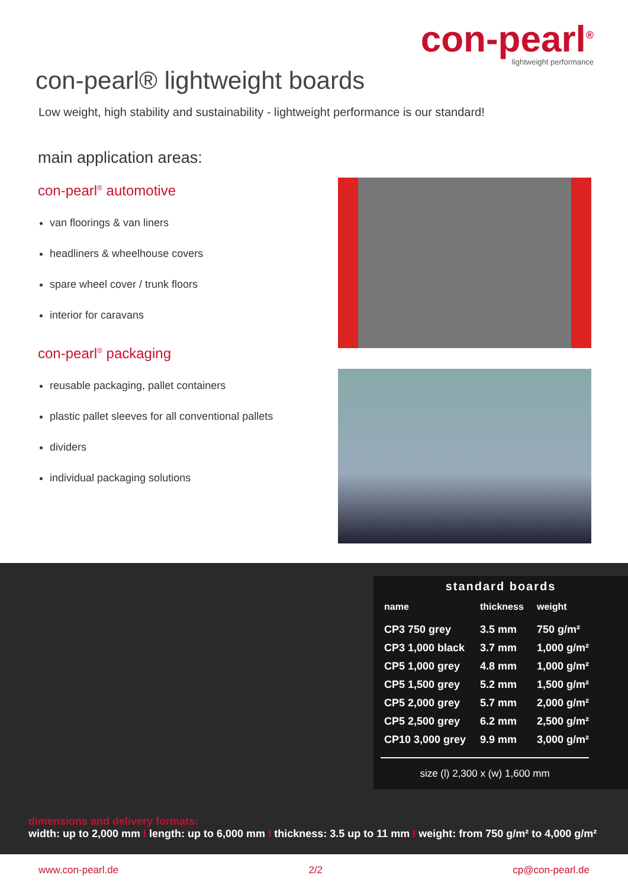con-pearl<sup>®</sup>
lightweight performance
con-pearl® lightweight boards
Low weight, high stability and sustainability - lightweight performance is our standard!
main application areas:
con-pearl<sup>®</sup> automotive
van floorings & van liners
headliners & wheelhouse covers
spare wheel cover / trunk floors
interior for caravans
con-pearl<sup>®</sup> packaging
reusable packaging, pallet containers
plastic pallet sleeves for all conventional pallets
dividers
individual packaging solutions
standard boards
| name | thickness | weight |
| --- | --- | --- |
| CP3 750 grey | 3.5 mm | 750 g/m² |
| CP3 1,000 black | 3.7 mm | 1,000 g/m² |
| CP5 1,000 grey | 4.8 mm | 1,000 g/m² |
| CP5 1,500 grey | 5.2 mm | 1,500 g/m² |
| CP5 2,000 grey | 5.7 mm | 2,000 g/m² |
| CP5 2,500 grey | 6.2 mm | 2,500 g/m² |
| CP10 3,000 grey | 9.9 mm | 3,000 g/m² |
size (l) 2,300 x (w) 1,600 mm
dimensions and delivery formats:
width: up to 2,000 mm I length: up to 6,000 mm I thickness: 3.5 up to 11 mm I weight: from 750 g/m² to 4,000 g/m²
www.con-pearl.de 2/2 cp@con-pearl.de